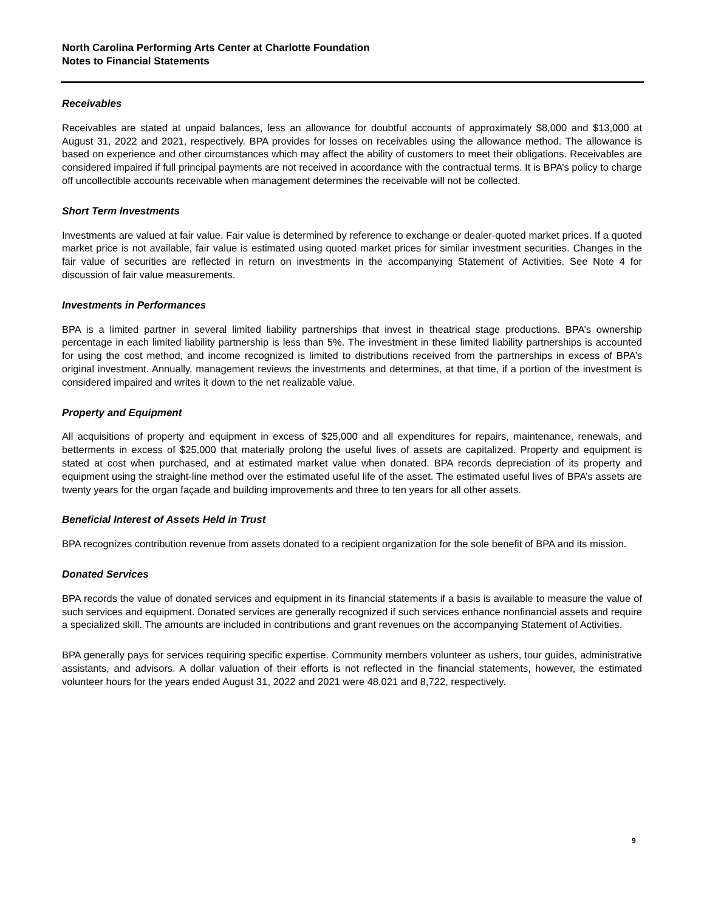North Carolina Performing Arts Center at Charlotte Foundation
Notes to Financial Statements
Receivables
Receivables are stated at unpaid balances, less an allowance for doubtful accounts of approximately $8,000 and $13,000 at August 31, 2022 and 2021, respectively. BPA provides for losses on receivables using the allowance method. The allowance is based on experience and other circumstances which may affect the ability of customers to meet their obligations. Receivables are considered impaired if full principal payments are not received in accordance with the contractual terms. It is BPA’s policy to charge off uncollectible accounts receivable when management determines the receivable will not be collected.
Short Term Investments
Investments are valued at fair value. Fair value is determined by reference to exchange or dealer-quoted market prices. If a quoted market price is not available, fair value is estimated using quoted market prices for similar investment securities. Changes in the fair value of securities are reflected in return on investments in the accompanying Statement of Activities. See Note 4 for discussion of fair value measurements.
Investments in Performances
BPA is a limited partner in several limited liability partnerships that invest in theatrical stage productions. BPA’s ownership percentage in each limited liability partnership is less than 5%. The investment in these limited liability partnerships is accounted for using the cost method, and income recognized is limited to distributions received from the partnerships in excess of BPA’s original investment. Annually, management reviews the investments and determines, at that time, if a portion of the investment is considered impaired and writes it down to the net realizable value.
Property and Equipment
All acquisitions of property and equipment in excess of $25,000 and all expenditures for repairs, maintenance, renewals, and betterments in excess of $25,000 that materially prolong the useful lives of assets are capitalized. Property and equipment is stated at cost when purchased, and at estimated market value when donated. BPA records depreciation of its property and equipment using the straight-line method over the estimated useful life of the asset. The estimated useful lives of BPA’s assets are twenty years for the organ façade and building improvements and three to ten years for all other assets.
Beneficial Interest of Assets Held in Trust
BPA recognizes contribution revenue from assets donated to a recipient organization for the sole benefit of BPA and its mission.
Donated Services
BPA records the value of donated services and equipment in its financial statements if a basis is available to measure the value of such services and equipment. Donated services are generally recognized if such services enhance nonfinancial assets and require a specialized skill. The amounts are included in contributions and grant revenues on the accompanying Statement of Activities.
BPA generally pays for services requiring specific expertise. Community members volunteer as ushers, tour guides, administrative assistants, and advisors. A dollar valuation of their efforts is not reflected in the financial statements, however, the estimated volunteer hours for the years ended August 31, 2022 and 2021 were 48,021 and 8,722, respectively.
9